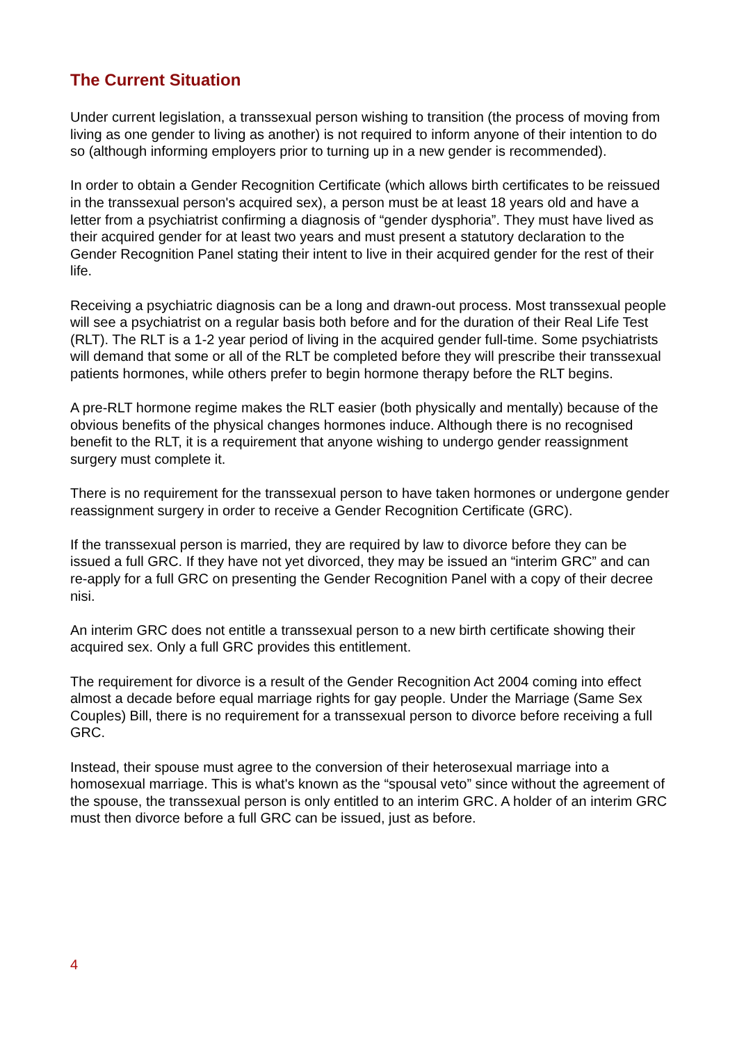The Current Situation
Under current legislation, a transsexual person wishing to transition (the process of moving from living as one gender to living as another) is not required to inform anyone of their intention to do so (although informing employers prior to turning up in a new gender is recommended).
In order to obtain a Gender Recognition Certificate (which allows birth certificates to be reissued in the transsexual person's acquired sex), a person must be at least 18 years old and have a letter from a psychiatrist confirming a diagnosis of “gender dysphoria”. They must have lived as their acquired gender for at least two years and must present a statutory declaration to the Gender Recognition Panel stating their intent to live in their acquired gender for the rest of their life.
Receiving a psychiatric diagnosis can be a long and drawn-out process. Most transsexual people will see a psychiatrist on a regular basis both before and for the duration of their Real Life Test (RLT). The RLT is a 1-2 year period of living in the acquired gender full-time. Some psychiatrists will demand that some or all of the RLT be completed before they will prescribe their transsexual patients hormones, while others prefer to begin hormone therapy before the RLT begins.
A pre-RLT hormone regime makes the RLT easier (both physically and mentally) because of the obvious benefits of the physical changes hormones induce. Although there is no recognised benefit to the RLT, it is a requirement that anyone wishing to undergo gender reassignment surgery must complete it.
There is no requirement for the transsexual person to have taken hormones or undergone gender reassignment surgery in order to receive a Gender Recognition Certificate (GRC).
If the transsexual person is married, they are required by law to divorce before they can be issued a full GRC. If they have not yet divorced, they may be issued an “interim GRC” and can re-apply for a full GRC on presenting the Gender Recognition Panel with a copy of their decree nisi.
An interim GRC does not entitle a transsexual person to a new birth certificate showing their acquired sex. Only a full GRC provides this entitlement.
The requirement for divorce is a result of the Gender Recognition Act 2004 coming into effect almost a decade before equal marriage rights for gay people. Under the Marriage (Same Sex Couples) Bill, there is no requirement for a transsexual person to divorce before receiving a full GRC.
Instead, their spouse must agree to the conversion of their heterosexual marriage into a homosexual marriage. This is what's known as the “spousal veto” since without the agreement of the spouse, the transsexual person is only entitled to an interim GRC. A holder of an interim GRC must then divorce before a full GRC can be issued, just as before.
4